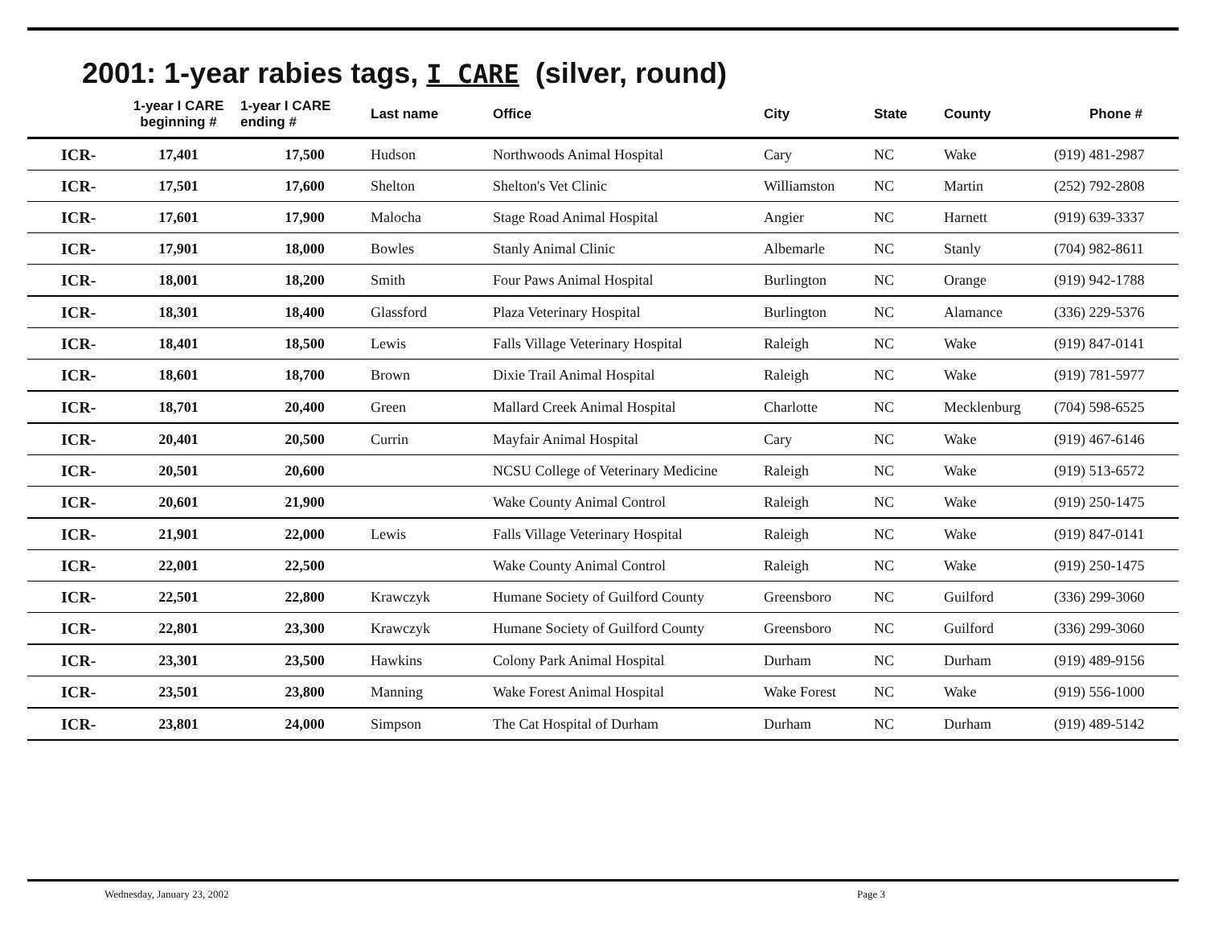2001: 1-year rabies tags, I CARE (silver, round)
| | 1-year I CARE beginning # | 1-year I CARE ending # | Last name | Office | City | State | County | Phone # |
| --- | --- | --- | --- | --- | --- | --- | --- | --- |
| ICR- | 17,401 | 17,500 | Hudson | Northwoods Animal Hospital | Cary | NC | Wake | (919) 481-2987 |
| ICR- | 17,501 | 17,600 | Shelton | Shelton's Vet Clinic | Williamston | NC | Martin | (252) 792-2808 |
| ICR- | 17,601 | 17,900 | Malocha | Stage Road Animal Hospital | Angier | NC | Harnett | (919) 639-3337 |
| ICR- | 17,901 | 18,000 | Bowles | Stanly Animal Clinic | Albemarle | NC | Stanly | (704) 982-8611 |
| ICR- | 18,001 | 18,200 | Smith | Four Paws Animal Hospital | Burlington | NC | Orange | (919) 942-1788 |
| ICR- | 18,301 | 18,400 | Glassford | Plaza Veterinary Hospital | Burlington | NC | Alamance | (336) 229-5376 |
| ICR- | 18,401 | 18,500 | Lewis | Falls Village Veterinary Hospital | Raleigh | NC | Wake | (919) 847-0141 |
| ICR- | 18,601 | 18,700 | Brown | Dixie Trail Animal Hospital | Raleigh | NC | Wake | (919) 781-5977 |
| ICR- | 18,701 | 20,400 | Green | Mallard Creek Animal Hospital | Charlotte | NC | Mecklenburg | (704) 598-6525 |
| ICR- | 20,401 | 20,500 | Currin | Mayfair Animal Hospital | Cary | NC | Wake | (919) 467-6146 |
| ICR- | 20,501 | 20,600 | | NCSU College of Veterinary Medicine | Raleigh | NC | Wake | (919) 513-6572 |
| ICR- | 20,601 | 21,900 | | Wake County Animal Control | Raleigh | NC | Wake | (919) 250-1475 |
| ICR- | 21,901 | 22,000 | Lewis | Falls Village Veterinary Hospital | Raleigh | NC | Wake | (919) 847-0141 |
| ICR- | 22,001 | 22,500 | | Wake County Animal Control | Raleigh | NC | Wake | (919) 250-1475 |
| ICR- | 22,501 | 22,800 | Krawczyk | Humane Society of Guilford County | Greensboro | NC | Guilford | (336) 299-3060 |
| ICR- | 22,801 | 23,300 | Krawczyk | Humane Society of Guilford County | Greensboro | NC | Guilford | (336) 299-3060 |
| ICR- | 23,301 | 23,500 | Hawkins | Colony Park Animal Hospital | Durham | NC | Durham | (919) 489-9156 |
| ICR- | 23,501 | 23,800 | Manning | Wake Forest Animal Hospital | Wake Forest | NC | Wake | (919) 556-1000 |
| ICR- | 23,801 | 24,000 | Simpson | The Cat Hospital of Durham | Durham | NC | Durham | (919) 489-5142 |
Wednesday, January 23, 2002 Page 3